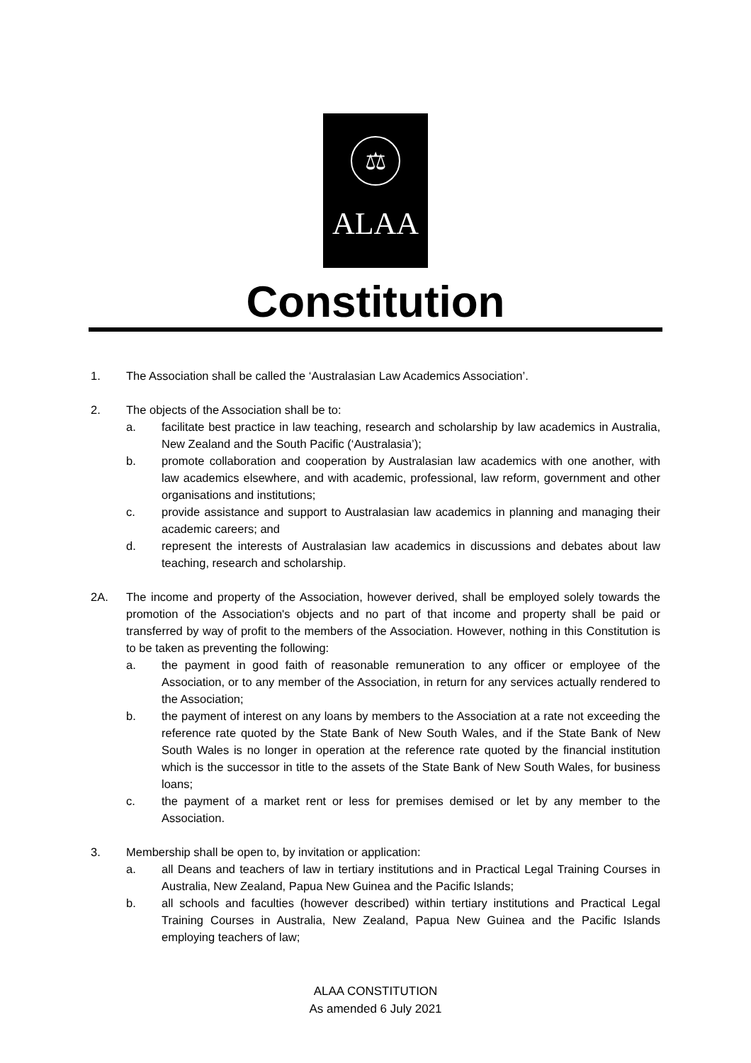⚖
ALAA
Constitution
1. The Association shall be called the ‘Australasian Law Academics Association’.
2. The objects of the Association shall be to:
a. facilitate best practice in law teaching, research and scholarship by law academics in Australia, New Zealand and the South Pacific (‘Australasia’);
b. promote collaboration and cooperation by Australasian law academics with one another, with law academics elsewhere, and with academic, professional, law reform, government and other organisations and institutions;
c. provide assistance and support to Australasian law academics in planning and managing their academic careers; and
d. represent the interests of Australasian law academics in discussions and debates about law teaching, research and scholarship.
2A. The income and property of the Association, however derived, shall be employed solely towards the promotion of the Association's objects and no part of that income and property shall be paid or transferred by way of profit to the members of the Association. However, nothing in this Constitution is to be taken as preventing the following:
a. the payment in good faith of reasonable remuneration to any officer or employee of the Association, or to any member of the Association, in return for any services actually rendered to the Association;
b. the payment of interest on any loans by members to the Association at a rate not exceeding the reference rate quoted by the State Bank of New South Wales, and if the State Bank of New South Wales is no longer in operation at the reference rate quoted by the financial institution which is the successor in title to the assets of the State Bank of New South Wales, for business loans;
c. the payment of a market rent or less for premises demised or let by any member to the Association.
3. Membership shall be open to, by invitation or application:
a. all Deans and teachers of law in tertiary institutions and in Practical Legal Training Courses in Australia, New Zealand, Papua New Guinea and the Pacific Islands;
b. all schools and faculties (however described) within tertiary institutions and Practical Legal Training Courses in Australia, New Zealand, Papua New Guinea and the Pacific Islands employing teachers of law;
ALAA CONSTITUTION
As amended 6 July 2021